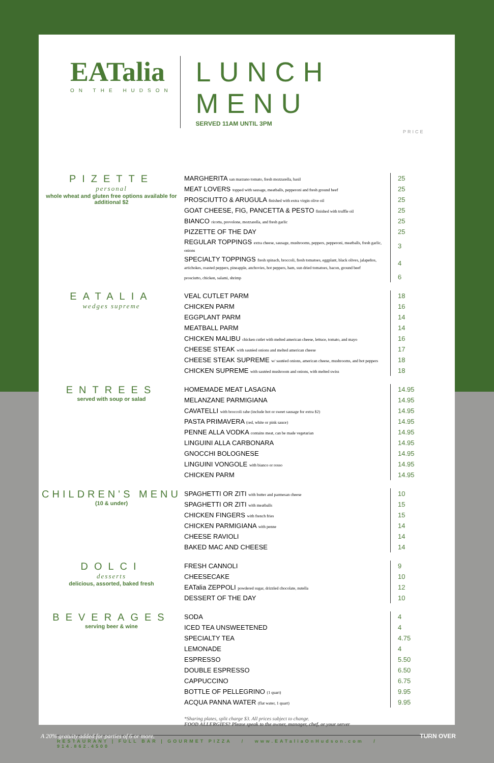EATalia
ON THE HUDSON
LUNCH MENU
SERVED 11AM UNTIL 3PM
PRICE
PIZETTE
personal
whole wheat and gluten free options available for additional $2
| MARGHERITA san marzano tomato, fresh mozzarella, basil | 25 |
| MEAT LOVERS topped with sausage, meatballs, pepperoni and fresh ground beef | 25 |
| PROSCIUTTO & ARUGULA finished with extra virgin olive oil | 25 |
| GOAT CHEESE, FIG, PANCETTA & PESTO finished with truffle oil | 25 |
| BIANCO ricotta, provolone, mozzarella, and fresh garlic | 25 |
| PIZZETTE OF THE DAY | 25 |
| REGULAR TOPPINGS extra cheese, sausage, mushrooms, peppers, pepperoni, meatballs, fresh garlic, onions | 3 |
| SPECIALTY TOPPINGS fresh spinach, broccoli, fresh tomatoes, eggplant, black olives, jalapeños, artichokes, roasted peppers, pineapple, anchovies, hot peppers, ham, sun dried tomatoes, bacon, ground beef | 4 |
| prosciutto, chicken, salami, shrimp | 6 |
EATALIA
wedges supreme
| VEAL CUTLET PARM | 18 |
| CHICKEN PARM | 16 |
| EGGPLANT PARM | 14 |
| MEATBALL PARM | 14 |
| CHICKEN MALIBU chicken cutlet with melted american cheese, lettuce, tomato, and mayo | 16 |
| CHEESE STEAK with sautéed onions and melted american cheese | 17 |
| CHEESE STEAK SUPREME w/ sautéed onions, american cheese, mushrooms, and hot peppers | 18 |
| CHICKEN SUPREME with sautéed mushroom and onions, with melted swiss | 18 |
ENTREES
served with soup or salad
| HOMEMADE MEAT LASAGNA | 14.95 |
| MELANZANE PARMIGIANA | 14.95 |
| CAVATELLI with broccoli rabe (include hot or sweet sausage for extra $2) | 14.95 |
| PASTA PRIMAVERA (red, white or pink sauce) | 14.95 |
| PENNE ALLA VODKA contains meat, can be made vegetarian | 14.95 |
| LINGUINI ALLA CARBONARA | 14.95 |
| GNOCCHI BOLOGNESE | 14.95 |
| LINGUINI VONGOLE with bianco or rosso | 14.95 |
| CHICKEN PARM | 14.95 |
CHILDREN'S MENU
(10 & under)
| SPAGHETTI OR ZITI with butter and parmesan cheese | 10 |
| SPAGHETTI OR ZITI with meatballs | 15 |
| CHICKEN FINGERS with french fries | 15 |
| CHICKEN PARMIGIANA with penne | 14 |
| CHEESE RAVIOLI | 14 |
| BAKED MAC AND CHEESE | 14 |
DOLCI
desserts
delicious, assorted, baked fresh
| FRESH CANNOLI | 9 |
| CHEESECAKE | 10 |
| EATalia ZEPPOLI powdered sugar, drizzled chocolate, nutella | 12 |
| DESSERT OF THE DAY | 10 |
BEVERAGES
serving beer & wine
| SODA | 4 |
| ICED TEA UNSWEETENED | 4 |
| SPECIALTY TEA | 4.75 |
| LEMONADE | 4 |
| ESPRESSO | 5.50 |
| DOUBLE ESPRESSO | 6.50 |
| CAPPUCCINO | 6.75 |
| BOTTLE OF PELLEGRINO (1 quart) | 9.95 |
| ACQUA PANNA WATER (flat water, 1 quart) | 9.95 |
*Sharing plates, split charge $3. All prices subject to change.
FOOD ALLERGIES? Please speak to the owner, manager, chef, or your server
RESTAURANT | FULL BAR | GOURMET PIZZA / www.EATaliaOnHudson.com / 914.862.4500
A 20% gratuity added for parties of 6 or more. TURN OVER